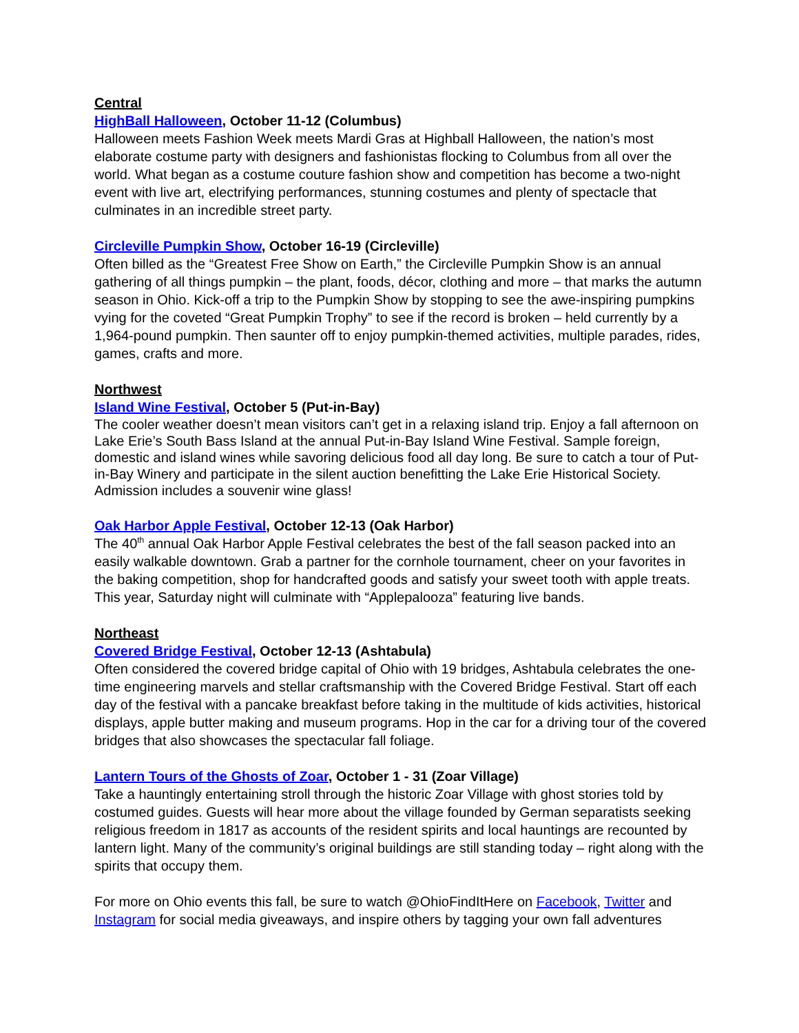Central
HighBall Halloween, October 11-12 (Columbus)
Halloween meets Fashion Week meets Mardi Gras at Highball Halloween, the nation’s most elaborate costume party with designers and fashionistas flocking to Columbus from all over the world. What began as a costume couture fashion show and competition has become a two-night event with live art, electrifying performances, stunning costumes and plenty of spectacle that culminates in an incredible street party.
Circleville Pumpkin Show, October 16-19 (Circleville)
Often billed as the “Greatest Free Show on Earth,” the Circleville Pumpkin Show is an annual gathering of all things pumpkin – the plant, foods, décor, clothing and more – that marks the autumn season in Ohio. Kick-off a trip to the Pumpkin Show by stopping to see the awe-inspiring pumpkins vying for the coveted “Great Pumpkin Trophy” to see if the record is broken – held currently by a 1,964-pound pumpkin. Then saunter off to enjoy pumpkin-themed activities, multiple parades, rides, games, crafts and more.
Northwest
Island Wine Festival, October 5 (Put-in-Bay)
The cooler weather doesn’t mean visitors can’t get in a relaxing island trip. Enjoy a fall afternoon on Lake Erie’s South Bass Island at the annual Put-in-Bay Island Wine Festival. Sample foreign, domestic and island wines while savoring delicious food all day long. Be sure to catch a tour of Put-in-Bay Winery and participate in the silent auction benefitting the Lake Erie Historical Society. Admission includes a souvenir wine glass!
Oak Harbor Apple Festival, October 12-13 (Oak Harbor)
The 40<sup>th</sup> annual Oak Harbor Apple Festival celebrates the best of the fall season packed into an easily walkable downtown. Grab a partner for the cornhole tournament, cheer on your favorites in the baking competition, shop for handcrafted goods and satisfy your sweet tooth with apple treats. This year, Saturday night will culminate with “Applepalooza” featuring live bands.
Northeast
Covered Bridge Festival, October 12-13 (Ashtabula)
Often considered the covered bridge capital of Ohio with 19 bridges, Ashtabula celebrates the one-time engineering marvels and stellar craftsmanship with the Covered Bridge Festival. Start off each day of the festival with a pancake breakfast before taking in the multitude of kids activities, historical displays, apple butter making and museum programs. Hop in the car for a driving tour of the covered bridges that also showcases the spectacular fall foliage.
Lantern Tours of the Ghosts of Zoar, October 1 - 31 (Zoar Village)
Take a hauntingly entertaining stroll through the historic Zoar Village with ghost stories told by costumed guides. Guests will hear more about the village founded by German separatists seeking religious freedom in 1817 as accounts of the resident spirits and local hauntings are recounted by lantern light. Many of the community’s original buildings are still standing today – right along with the spirits that occupy them.
For more on Ohio events this fall, be sure to watch @OhioFindItHere on Facebook, Twitter and Instagram for social media giveaways, and inspire others by tagging your own fall adventures